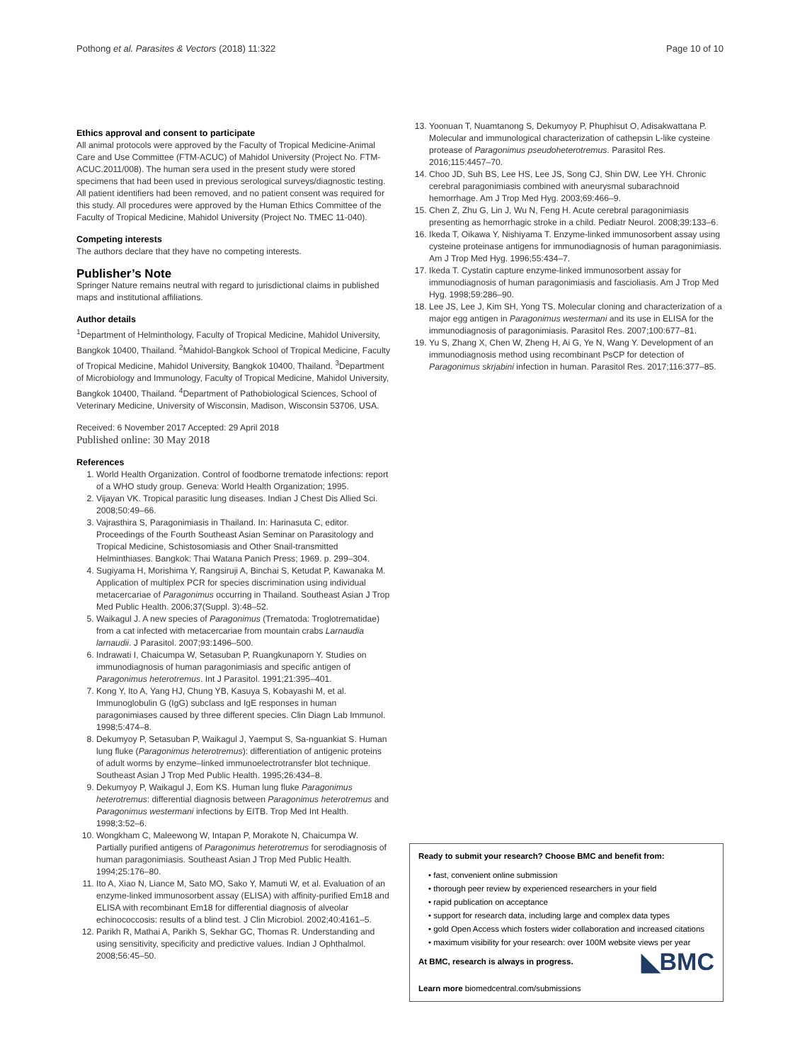Pothong et al. Parasites & Vectors (2018) 11:322 Page 10 of 10
Ethics approval and consent to participate
All animal protocols were approved by the Faculty of Tropical Medicine-Animal Care and Use Committee (FTM-ACUC) of Mahidol University (Project No. FTM-ACUC.2011/008). The human sera used in the present study were stored specimens that had been used in previous serological surveys/diagnostic testing. All patient identifiers had been removed, and no patient consent was required for this study. All procedures were approved by the Human Ethics Committee of the Faculty of Tropical Medicine, Mahidol University (Project No. TMEC 11-040).
Competing interests
The authors declare that they have no competing interests.
Publisher’s Note
Springer Nature remains neutral with regard to jurisdictional claims in published maps and institutional affiliations.
Author details
<sup>1</sup> Department of Helminthology, Faculty of Tropical Medicine, Mahidol University, Bangkok 10400, Thailand. <sup>2</sup>Mahidol-Bangkok School of Tropical Medicine, Faculty of Tropical Medicine, Mahidol University, Bangkok 10400, Thailand. <sup>3</sup>Department of Microbiology and Immunology, Faculty of Tropical Medicine, Mahidol University, Bangkok 10400, Thailand. <sup>4</sup>Department of Pathobiological Sciences, School of Veterinary Medicine, University of Wisconsin, Madison, Wisconsin 53706, USA.
Received: 6 November 2017 Accepted: 29 April 2018
Published online: 30 May 2018
References
1. World Health Organization. Control of foodborne trematode infections: report of a WHO study group. Geneva: World Health Organization; 1995.
2. Vijayan VK. Tropical parasitic lung diseases. Indian J Chest Dis Allied Sci. 2008;50:49–66.
3. Vajrasthira S, Paragonimiasis in Thailand. In: Harinasuta C, editor. Proceedings of the Fourth Southeast Asian Seminar on Parasitology and Tropical Medicine, Schistosomiasis and Other Snail-transmitted Helminthiases. Bangkok: Thai Watana Panich Press; 1969. p. 299–304.
4. Sugiyama H, Morishima Y, Rangsiruji A, Binchai S, Ketudat P, Kawanaka M. Application of multiplex PCR for species discrimination using individual metacercariae of Paragonimus occurring in Thailand. Southeast Asian J Trop Med Public Health. 2006;37(Suppl. 3):48–52.
5. Waikagul J. A new species of Paragonimus (Trematoda: Troglotrematidae) from a cat infected with metacercariae from mountain crabs Larnaudia larnaudii. J Parasitol. 2007;93:1496–500.
6. Indrawati I, Chaicumpa W, Setasuban P, Ruangkunaporn Y. Studies on immunodiagnosis of human paragonimiasis and specific antigen of Paragonimus heterotremus. Int J Parasitol. 1991;21:395–401.
7. Kong Y, Ito A, Yang HJ, Chung YB, Kasuya S, Kobayashi M, et al. Immunoglobulin G (IgG) subclass and IgE responses in human paragonimiases caused by three different species. Clin Diagn Lab Immunol. 1998;5:474–8.
8. Dekumyoy P, Setasuban P, Waikagul J, Yaemput S, Sa-nguankiat S. Human lung fluke (Paragonimus heterotremus): differentiation of antigenic proteins of adult worms by enzyme–linked immunoelectrotransfer blot technique. Southeast Asian J Trop Med Public Health. 1995;26:434–8.
9. Dekumyoy P, Waikagul J, Eom KS. Human lung fluke Paragonimus heterotremus: differential diagnosis between Paragonimus heterotremus and Paragonimus westermani infections by EITB. Trop Med Int Health. 1998;3:52–6.
10. Wongkham C, Maleewong W, Intapan P, Morakote N, Chaicumpa W. Partially purified antigens of Paragonimus heterotremus for serodiagnosis of human paragonimiasis. Southeast Asian J Trop Med Public Health. 1994;25:176–80.
11. Ito A, Xiao N, Liance M, Sato MO, Sako Y, Mamuti W, et al. Evaluation of an enzyme-linked immunosorbent assay (ELISA) with affinity-purified Em18 and ELISA with recombinant Em18 for differential diagnosis of alveolar echinococcosis: results of a blind test. J Clin Microbiol. 2002;40:4161–5.
12. Parikh R, Mathai A, Parikh S, Sekhar GC, Thomas R. Understanding and using sensitivity, specificity and predictive values. Indian J Ophthalmol. 2008;56:45–50.
13. Yoonuan T, Nuamtanong S, Dekumyoy P, Phuphisut O, Adisakwattana P. Molecular and immunological characterization of cathepsin L-like cysteine protease of Paragonimus pseudoheterotremus. Parasitol Res. 2016;115:4457–70.
14. Choo JD, Suh BS, Lee HS, Lee JS, Song CJ, Shin DW, Lee YH. Chronic cerebral paragonimiasis combined with aneurysmal subarachnoid hemorrhage. Am J Trop Med Hyg. 2003;69:466–9.
15. Chen Z, Zhu G, Lin J, Wu N, Feng H. Acute cerebral paragonimiasis presenting as hemorrhagic stroke in a child. Pediatr Neurol. 2008;39:133–6.
16. Ikeda T, Oikawa Y, Nishiyama T. Enzyme-linked immunosorbent assay using cysteine proteinase antigens for immunodiagnosis of human paragonimiasis. Am J Trop Med Hyg. 1996;55:434–7.
17. Ikeda T. Cystatin capture enzyme-linked immunosorbent assay for immunodiagnosis of human paragonimiasis and fascioliasis. Am J Trop Med Hyg. 1998;59:286–90.
18. Lee JS, Lee J, Kim SH, Yong TS. Molecular cloning and characterization of a major egg antigen in Paragonimus westermani and its use in ELISA for the immunodiagnosis of paragonimiasis. Parasitol Res. 2007;100:677–81.
19. Yu S, Zhang X, Chen W, Zheng H, Ai G, Ye N, Wang Y. Development of an immunodiagnosis method using recombinant PsCP for detection of Paragonimus skrjabini infection in human. Parasitol Res. 2017;116:377–85.
Ready to submit your research? Choose BMC and benefit from:
• fast, convenient online submission
• thorough peer review by experienced researchers in your field
• rapid publication on acceptance
• support for research data, including large and complex data types
• gold Open Access which fosters wider collaboration and increased citations
• maximum visibility for your research: over 100M website views per year
◣BMC At BMC, research is always in progress.
Learn more biomedcentral.com/submissions